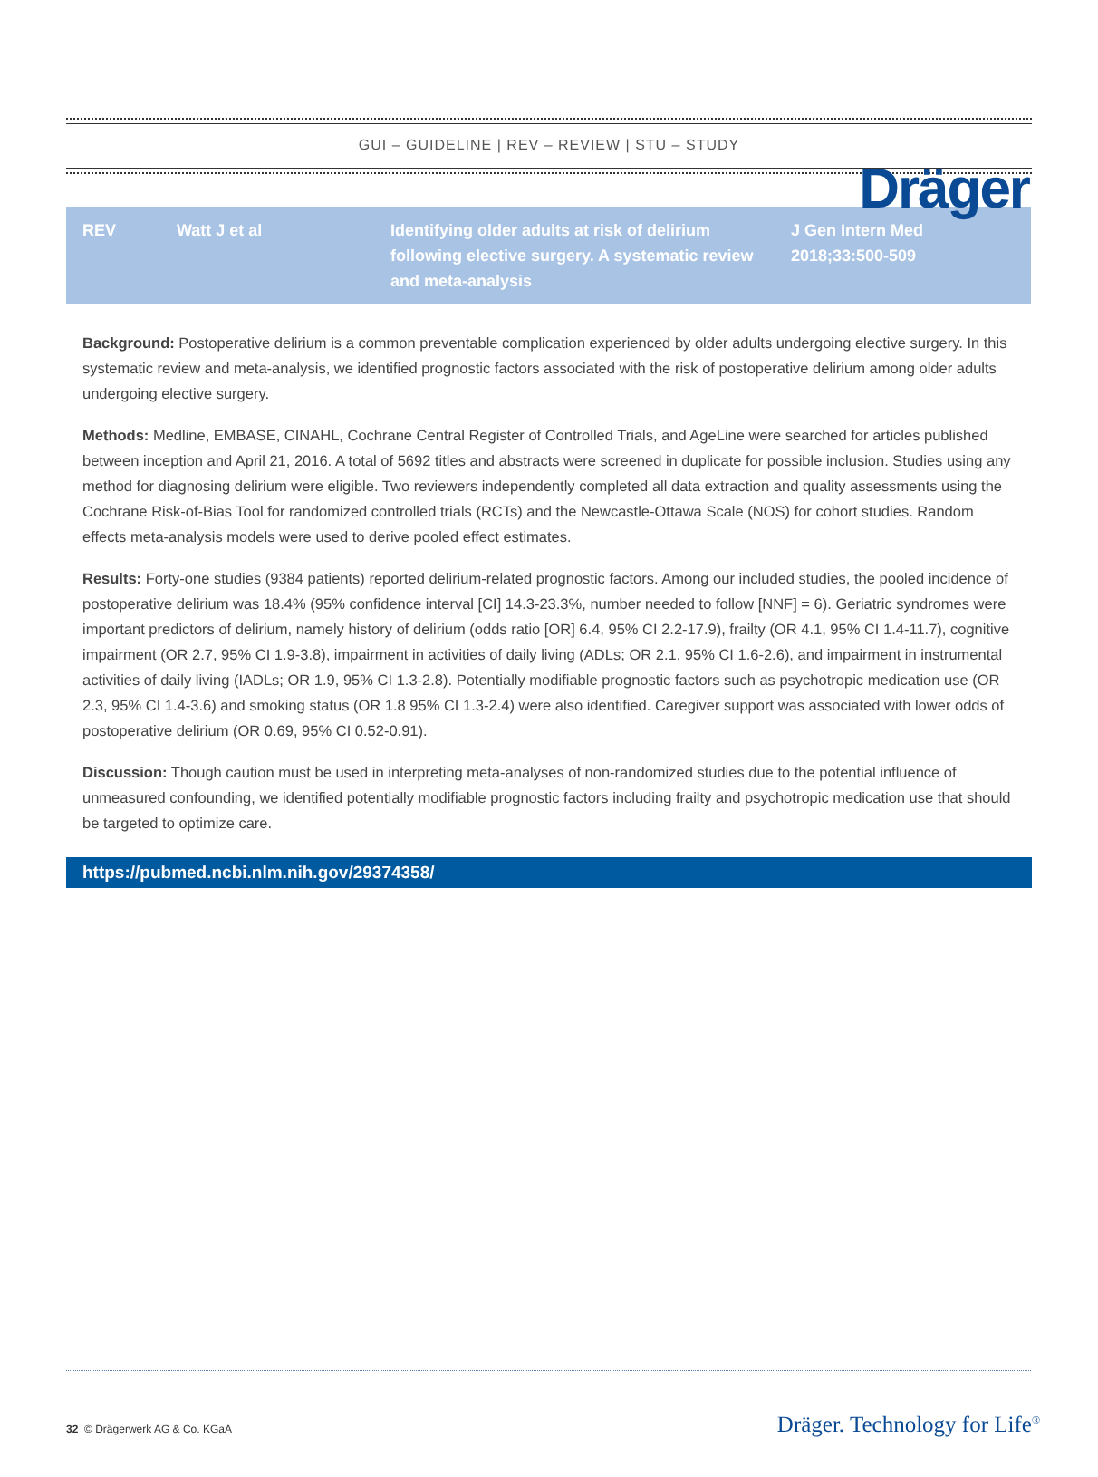Dräger
GUI – GUIDELINE | REV – REVIEW | STU – STUDY
| REV | Watt J et al | Identifying older adults at risk of delirium following elective surgery. A systematic review and meta-analysis | J Gen Intern Med 2018;33:500-509 |
Background: Postoperative delirium is a common preventable complication experienced by older adults undergoing elective surgery. In this systematic review and meta-analysis, we identified prognostic factors associated with the risk of postoperative delirium among older adults undergoing elective surgery.
Methods: Medline, EMBASE, CINAHL, Cochrane Central Register of Controlled Trials, and AgeLine were searched for articles published between inception and April 21, 2016. A total of 5692 titles and abstracts were screened in duplicate for possible inclusion. Studies using any method for diagnosing delirium were eligible. Two reviewers independently completed all data extraction and quality assessments using the Cochrane Risk-of-Bias Tool for randomized controlled trials (RCTs) and the Newcastle-Ottawa Scale (NOS) for cohort studies. Random effects meta-analysis models were used to derive pooled effect estimates.
Results: Forty-one studies (9384 patients) reported delirium-related prognostic factors. Among our included studies, the pooled incidence of postoperative delirium was 18.4% (95% confidence interval [CI] 14.3-23.3%, number needed to follow [NNF] = 6). Geriatric syndromes were important predictors of delirium, namely history of delirium (odds ratio [OR] 6.4, 95% CI 2.2-17.9), frailty (OR 4.1, 95% CI 1.4-11.7), cognitive impairment (OR 2.7, 95% CI 1.9-3.8), impairment in activities of daily living (ADLs; OR 2.1, 95% CI 1.6-2.6), and impairment in instrumental activities of daily living (IADLs; OR 1.9, 95% CI 1.3-2.8). Potentially modifiable prognostic factors such as psychotropic medication use (OR 2.3, 95% CI 1.4-3.6) and smoking status (OR 1.8 95% CI 1.3-2.4) were also identified. Caregiver support was associated with lower odds of postoperative delirium (OR 0.69, 95% CI 0.52-0.91).
Discussion: Though caution must be used in interpreting meta-analyses of non-randomized studies due to the potential influence of unmeasured confounding, we identified potentially modifiable prognostic factors including frailty and psychotropic medication use that should be targeted to optimize care.
https://pubmed.ncbi.nlm.nih.gov/29374358/
32 © Drägerwerk AG & Co. KGaA Dräger. Technology for Life<sup>®</sup>